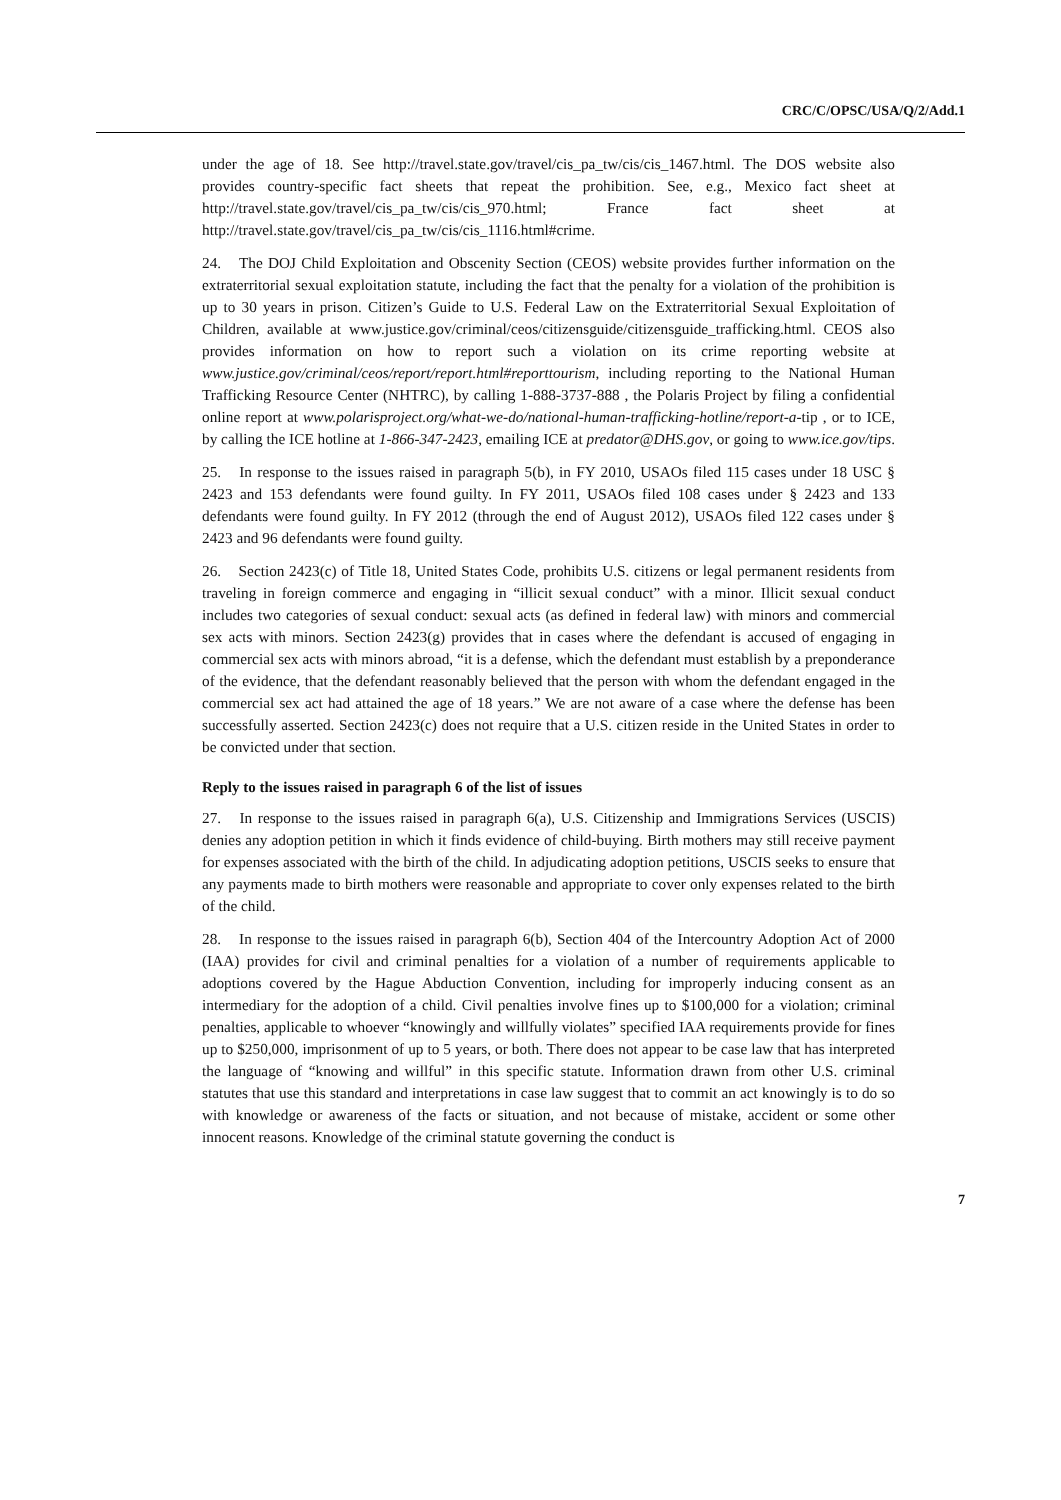CRC/C/OPSC/USA/Q/2/Add.1
under the age of 18. See http://travel.state.gov/travel/cis_pa_tw/cis/cis_1467.html. The DOS website also provides country-specific fact sheets that repeat the prohibition. See, e.g., Mexico fact sheet at http://travel.state.gov/travel/cis_pa_tw/cis/cis_970.html; France fact sheet at http://travel.state.gov/travel/cis_pa_tw/cis/cis_1116.html#crime.
24. The DOJ Child Exploitation and Obscenity Section (CEOS) website provides further information on the extraterritorial sexual exploitation statute, including the fact that the penalty for a violation of the prohibition is up to 30 years in prison. Citizen’s Guide to U.S. Federal Law on the Extraterritorial Sexual Exploitation of Children, available at www.justice.gov/criminal/ceos/citizensguide/citizensguide_trafficking.html. CEOS also provides information on how to report such a violation on its crime reporting website at www.justice.gov/criminal/ceos/report/report.html#reporttourism, including reporting to the National Human Trafficking Resource Center (NHTRC), by calling 1-888-3737-888 , the Polaris Project by filing a confidential online report at www.polarisproject.org/what-we-do/national-human-trafficking-hotline/report-a-tip , or to ICE, by calling the ICE hotline at 1-866-347-2423, emailing ICE at predator@DHS.gov, or going to www.ice.gov/tips.
25. In response to the issues raised in paragraph 5(b), in FY 2010, USAOs filed 115 cases under 18 USC § 2423 and 153 defendants were found guilty. In FY 2011, USAOs filed 108 cases under § 2423 and 133 defendants were found guilty. In FY 2012 (through the end of August 2012), USAOs filed 122 cases under § 2423 and 96 defendants were found guilty.
26. Section 2423(c) of Title 18, United States Code, prohibits U.S. citizens or legal permanent residents from traveling in foreign commerce and engaging in “illicit sexual conduct” with a minor. Illicit sexual conduct includes two categories of sexual conduct: sexual acts (as defined in federal law) with minors and commercial sex acts with minors. Section 2423(g) provides that in cases where the defendant is accused of engaging in commercial sex acts with minors abroad, “it is a defense, which the defendant must establish by a preponderance of the evidence, that the defendant reasonably believed that the person with whom the defendant engaged in the commercial sex act had attained the age of 18 years.” We are not aware of a case where the defense has been successfully asserted. Section 2423(c) does not require that a U.S. citizen reside in the United States in order to be convicted under that section.
Reply to the issues raised in paragraph 6 of the list of issues
27. In response to the issues raised in paragraph 6(a), U.S. Citizenship and Immigrations Services (USCIS) denies any adoption petition in which it finds evidence of child-buying. Birth mothers may still receive payment for expenses associated with the birth of the child. In adjudicating adoption petitions, USCIS seeks to ensure that any payments made to birth mothers were reasonable and appropriate to cover only expenses related to the birth of the child.
28. In response to the issues raised in paragraph 6(b), Section 404 of the Intercountry Adoption Act of 2000 (IAA) provides for civil and criminal penalties for a violation of a number of requirements applicable to adoptions covered by the Hague Abduction Convention, including for improperly inducing consent as an intermediary for the adoption of a child. Civil penalties involve fines up to $100,000 for a violation; criminal penalties, applicable to whoever “knowingly and willfully violates” specified IAA requirements provide for fines up to $250,000, imprisonment of up to 5 years, or both. There does not appear to be case law that has interpreted the language of “knowing and willful” in this specific statute. Information drawn from other U.S. criminal statutes that use this standard and interpretations in case law suggest that to commit an act knowingly is to do so with knowledge or awareness of the facts or situation, and not because of mistake, accident or some other innocent reasons. Knowledge of the criminal statute governing the conduct is
7